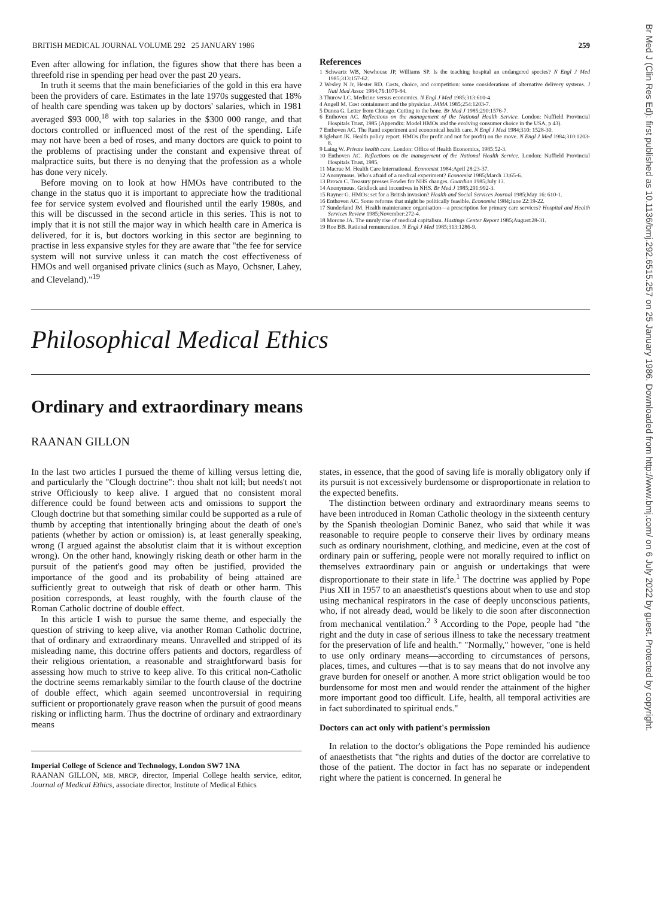Br Med J (Clin Res Ed): first published as 10.1136/bmj.292.6515.257 on 25 January 1986. Downloaded from http://www.bmj.com/ on 6 July 2022 by guest. Protected by copyright.
BRITISH MEDICAL JOURNAL VOLUME 292 25 JANUARY 1986 259
Even after allowing for inflation, the figures show that there has been a threefold rise in spending per head over the past 20 years.
In truth it seems that the main beneficiaries of the gold in this era have been the providers of care. Estimates in the late 1970s suggested that 18% of health care spending was taken up by doctors' salaries, which in 1981 averaged $93 000,<sup>18</sup> with top salaries in the $300 000 range, and that doctors controlled or influenced most of the rest of the spending. Life may not have been a bed of roses, and many doctors are quick to point to the problems of practising under the constant and expensive threat of malpractice suits, but there is no denying that the profession as a whole has done very nicely.
Before moving on to look at how HMOs have contributed to the change in the status quo it is important to appreciate how the traditional fee for service system evolved and flourished until the early 1980s, and this will be discussed in the second article in this series. This is not to imply that it is not still the major way in which health care in America is delivered, for it is, but doctors working in this sector are beginning to practise in less expansive styles for they are aware that "the fee for service system will not survive unless it can match the cost effectiveness of HMOs and well organised private clinics (such as Mayo, Ochsner, Lahey, and Cleveland)."<sup>19</sup>
References
1 Schwartz WB, Newhouse JP, Williams SP. Is the teaching hospital an endangered species? N Engl J Med 1985;313:157-62.
2 Wesley N Jr, Hester RD. Costs, choice, and competition: some considerations of alternative delivery systems. J Natl Med Assoc 1984;76:1079-84.
3 Thurow LC. Medicine versus economics. N Engl J Med 1985;313:610-4.
4 Angell M. Cost containment and the physician. JAMA 1985;254:1203-7.
5 Dunea G. Letter from Chicago. Cutting to the bone. Br Med J 1985;290:1576-7.
6 Enthoven AC. Reflections on the management of the National Health Service. London: Nuffield Provincial Hospitals Trust, 1985 (Appendix: Model HMOs and the evolving consumer choice in the USA, p 43).
7 Enthoven AC. The Rand experiment and economical health care. N Engl J Med 1984;310: 1528-30.
8 Iglehart JK. Health policy report. HMOs (for profit and not for profit) on the move. N Engl J Med 1984;310:1203-8.
9 Laing W. Private health care. London: Office of Health Economics, 1985:52-3.
10 Enthoven AC. Reflections on the management of the National Health Service. London: Nuffield Provincial Hospitals Trust, 1985.
11 Macrae M. Health Care International. Economist 1984;April 28:23-37.
12 Anonymous. Who's afraid of a medical experiment? Economist 1985;March 13:65-6.
13 Brown C. Treasury presses Fowler for NHS changes. Guardian 1985;July 13.
14 Anonymous. Gridlock and incentives in NHS. Br Med J 1985;291:992-3.
15 Rayner G. HMOs: set for a British invasion? Health and Social Services Journal 1985;May 16: 610-1.
16 Enthoven AC. Some reforms that might be politically feasible. Economist 1984;June 22:19-22.
17 Sunderland JM. Health maintenance organisation—a prescription for primary care services? Hospital and Health Services Review 1985;November:272-4.
18 Morone JA. The unruly rise of medical capitalism. Hastings Center Report 1985;August:28-31.
19 Roe BB. Rational remuneration. N Engl J Med 1985;313:1286-9.
Philosophical Medical Ethics
Ordinary and extraordinary means
RAANAN GILLON
In the last two articles I pursued the theme of killing versus letting die, and particularly the "Clough doctrine": thou shalt not kill; but needs't not strive Officiously to keep alive. I argued that no consistent moral difference could be found between acts and omissions to support the Clough doctrine but that something similar could be supported as a rule of thumb by accepting that intentionally bringing about the death of one's patients (whether by action or omission) is, at least generally speaking, wrong (I argued against the absolutist claim that it is without exception wrong). On the other hand, knowingly risking death or other harm in the pursuit of the patient's good may often be justified, provided the importance of the good and its probability of being attained are sufficiently great to outweigh that risk of death or other harm. This position corresponds, at least roughly, with the fourth clause of the Roman Catholic doctrine of double effect.
In this article I wish to pursue the same theme, and especially the question of striving to keep alive, via another Roman Catholic doctrine, that of ordinary and extraordinary means. Unravelled and stripped of its misleading name, this doctrine offers patients and doctors, regardless of their religious orientation, a reasonable and straightforward basis for assessing how much to strive to keep alive. To this critical non-Catholic the doctrine seems remarkably similar to the fourth clause of the doctrine of double effect, which again seemed uncontroversial in requiring sufficient or proportionately grave reason when the pursuit of good means risking or inflicting harm. Thus the doctrine of ordinary and extraordinary means
Imperial College of Science and Technology, London SW7 1NA
RAANAN GILLON, MB, MRCP, director, Imperial College health service, editor, Journal of Medical Ethics, associate director, Institute of Medical Ethics
states, in essence, that the good of saving life is morally obligatory only if its pursuit is not excessively burdensome or disproportionate in relation to the expected benefits.
The distinction between ordinary and extraordinary means seems to have been introduced in Roman Catholic theology in the sixteenth century by the Spanish theologian Dominic Banez, who said that while it was reasonable to require people to conserve their lives by ordinary means such as ordinary nourishment, clothing, and medicine, even at the cost of ordinary pain or suffering, people were not morally required to inflict on themselves extraordinary pain or anguish or undertakings that were disproportionate to their state in life.<sup>1</sup> The doctrine was applied by Pope Pius XII in 1957 to an anaesthetist's questions about when to use and stop using mechanical respirators in the case of deeply unconscious patients, who, if not already dead, would be likely to die soon after disconnection from mechanical ventilation.<sup>2 3</sup> According to the Pope, people had "the right and the duty in case of serious illness to take the necessary treatment for the preservation of life and health." "Normally," however, "one is held to use only ordinary means—according to circumstances of persons, places, times, and cultures —that is to say means that do not involve any grave burden for oneself or another. A more strict obligation would be too burdensome for most men and would render the attainment of the higher more important good too difficult. Life, health, all temporal activities are in fact subordinated to spiritual ends."
Doctors can act only with patient's permission
In relation to the doctor's obligations the Pope reminded his audience of anaesthetists that "the rights and duties of the doctor are correlative to those of the patient. The doctor in fact has no separate or independent right where the patient is concerned. In general he